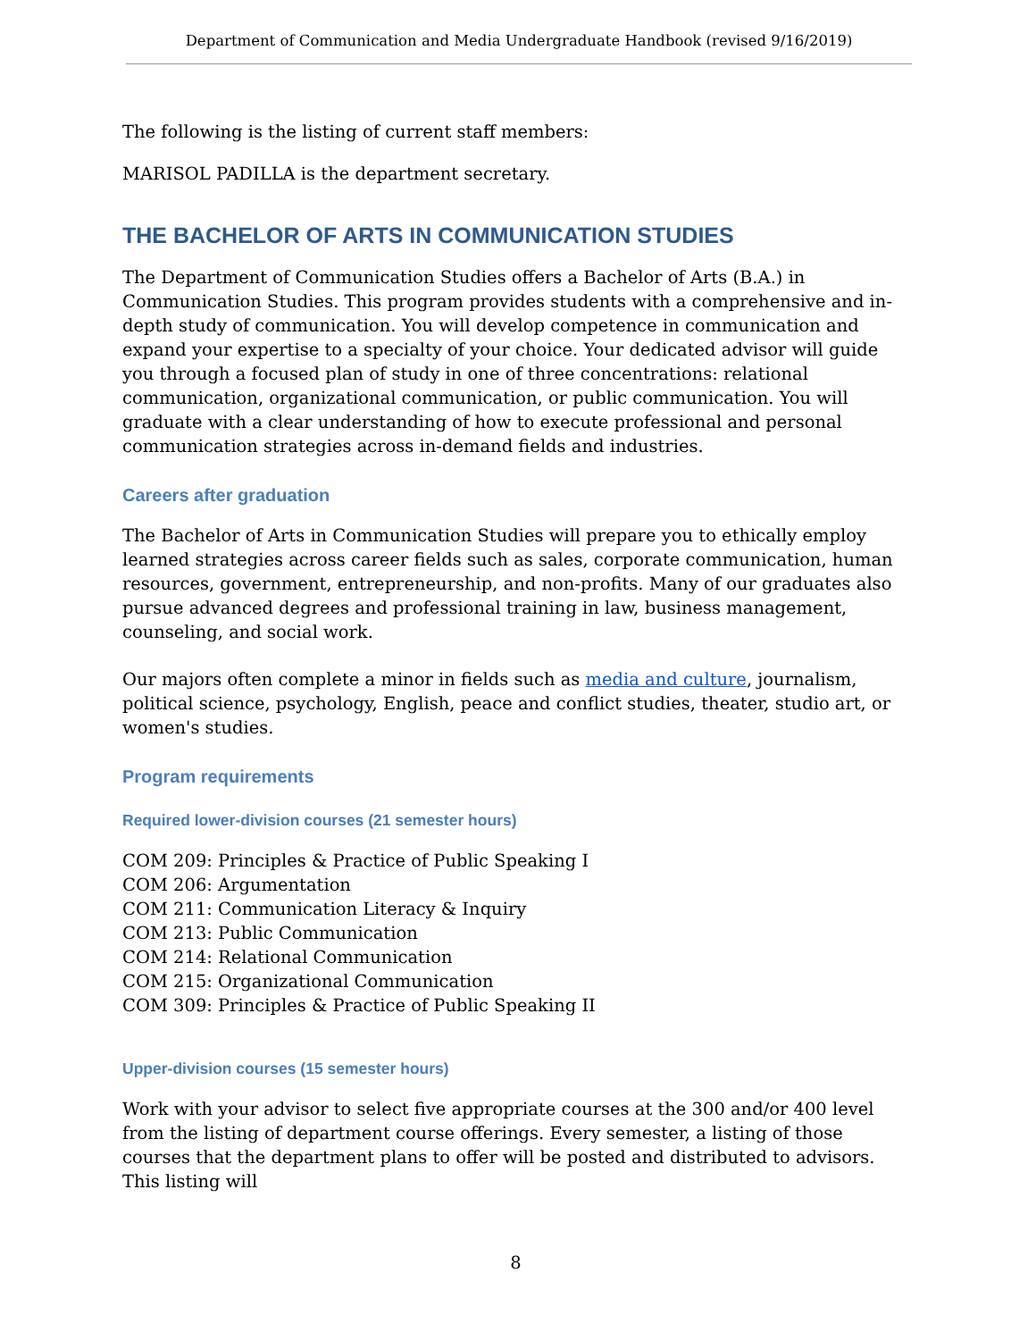Department of Communication and Media Undergraduate Handbook (revised 9/16/2019)
The following is the listing of current staff members:
MARISOL PADILLA is the department secretary.
THE BACHELOR OF ARTS IN COMMUNICATION STUDIES
The Department of Communication Studies offers a Bachelor of Arts (B.A.) in Communication Studies. This program provides students with a comprehensive and in-depth study of communication. You will develop competence in communication and expand your expertise to a specialty of your choice. Your dedicated advisor will guide you through a focused plan of study in one of three concentrations: relational communication, organizational communication, or public communication. You will graduate with a clear understanding of how to execute professional and personal communication strategies across in-demand fields and industries.
Careers after graduation
The Bachelor of Arts in Communication Studies will prepare you to ethically employ learned strategies across career fields such as sales, corporate communication, human resources, government, entrepreneurship, and non-profits. Many of our graduates also pursue advanced degrees and professional training in law, business management, counseling, and social work.
Our majors often complete a minor in fields such as media and culture, journalism, political science, psychology, English, peace and conflict studies, theater, studio art, or women's studies.
Program requirements
Required lower-division courses (21 semester hours)
COM 209: Principles & Practice of Public Speaking I
COM 206: Argumentation
COM 211: Communication Literacy & Inquiry
COM 213: Public Communication
COM 214: Relational Communication
COM 215: Organizational Communication
COM 309: Principles & Practice of Public Speaking II
Upper-division courses (15 semester hours)
Work with your advisor to select five appropriate courses at the 300 and/or 400 level from the listing of department course offerings. Every semester, a listing of those courses that the department plans to offer will be posted and distributed to advisors. This listing will
8